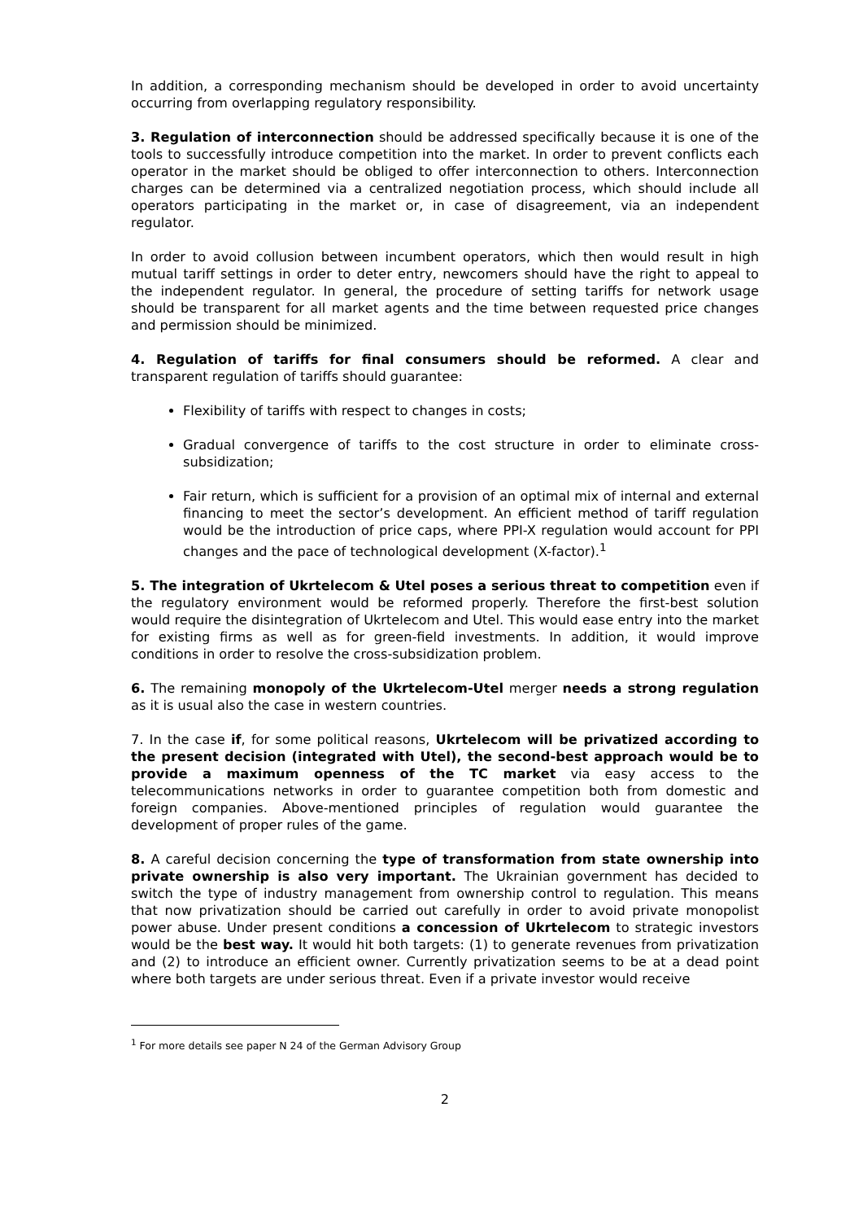In addition, a corresponding mechanism should be developed in order to avoid uncertainty occurring from overlapping regulatory responsibility.
3. Regulation of interconnection should be addressed specifically because it is one of the tools to successfully introduce competition into the market. In order to prevent conflicts each operator in the market should be obliged to offer interconnection to others. Interconnection charges can be determined via a centralized negotiation process, which should include all operators participating in the market or, in case of disagreement, via an independent regulator.
In order to avoid collusion between incumbent operators, which then would result in high mutual tariff settings in order to deter entry, newcomers should have the right to appeal to the independent regulator. In general, the procedure of setting tariffs for network usage should be transparent for all market agents and the time between requested price changes and permission should be minimized.
4. Regulation of tariffs for final consumers should be reformed. A clear and transparent regulation of tariffs should guarantee:
Flexibility of tariffs with respect to changes in costs;
Gradual convergence of tariffs to the cost structure in order to eliminate cross-subsidization;
Fair return, which is sufficient for a provision of an optimal mix of internal and external financing to meet the sector’s development. An efficient method of tariff regulation would be the introduction of price caps, where PPI-X regulation would account for PPI changes and the pace of technological development (X-factor).<sup>1</sup>
5. The integration of Ukrtelecom & Utel poses a serious threat to competition even if the regulatory environment would be reformed properly. Therefore the first-best solution would require the disintegration of Ukrtelecom and Utel. This would ease entry into the market for existing firms as well as for green-field investments. In addition, it would improve conditions in order to resolve the cross-subsidization problem.
6. The remaining monopoly of the Ukrtelecom-Utel merger needs a strong regulation as it is usual also the case in western countries.
7. In the case if, for some political reasons, Ukrtelecom will be privatized according to the present decision (integrated with Utel), the second-best approach would be to provide a maximum openness of the TC market via easy access to the telecommunications networks in order to guarantee competition both from domestic and foreign companies. Above-mentioned principles of regulation would guarantee the development of proper rules of the game.
8. A careful decision concerning the type of transformation from state ownership into private ownership is also very important. The Ukrainian government has decided to switch the type of industry management from ownership control to regulation. This means that now privatization should be carried out carefully in order to avoid private monopolist power abuse. Under present conditions a concession of Ukrtelecom to strategic investors would be the best way. It would hit both targets: (1) to generate revenues from privatization and (2) to introduce an efficient owner. Currently privatization seems to be at a dead point where both targets are under serious threat. Even if a private investor would receive
<sup>1</sup> For more details see paper N 24 of the German Advisory Group
2